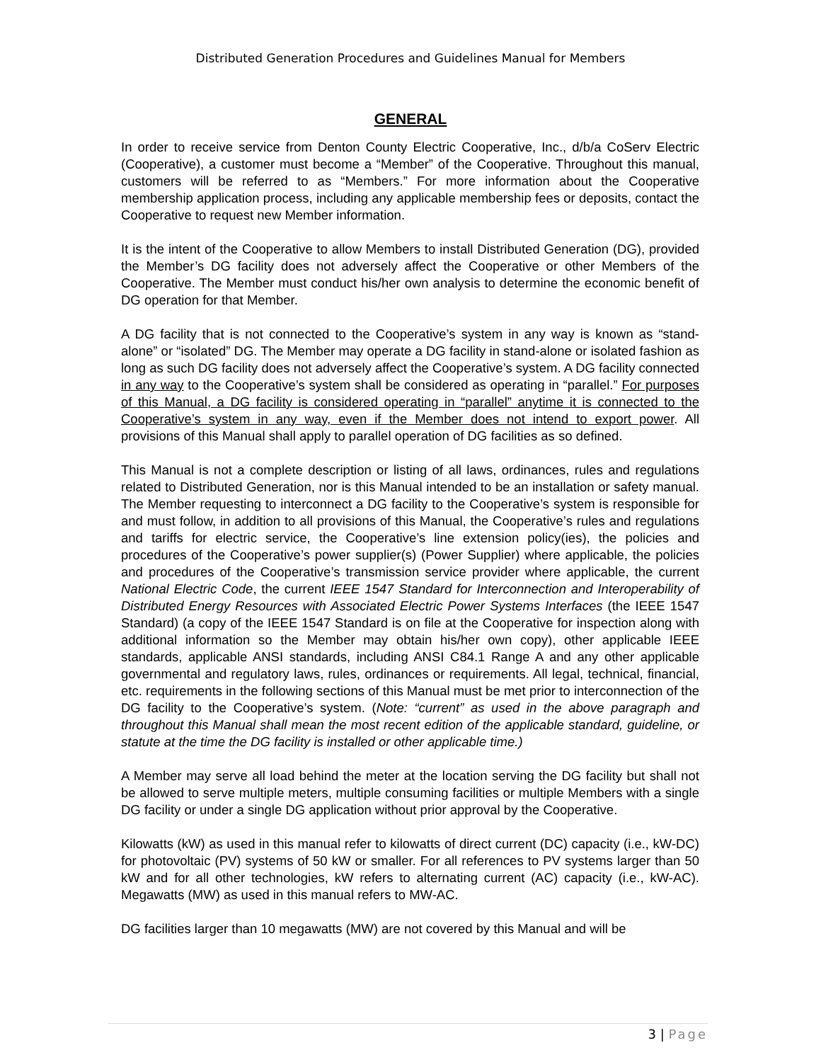Distributed Generation Procedures and Guidelines Manual for Members
GENERAL
In order to receive service from Denton County Electric Cooperative, Inc., d/b/a CoServ Electric (Cooperative), a customer must become a “Member” of the Cooperative. Throughout this manual, customers will be referred to as “Members.” For more information about the Cooperative membership application process, including any applicable membership fees or deposits, contact the Cooperative to request new Member information.
It is the intent of the Cooperative to allow Members to install Distributed Generation (DG), provided the Member’s DG facility does not adversely affect the Cooperative or other Members of the Cooperative. The Member must conduct his/her own analysis to determine the economic benefit of DG operation for that Member.
A DG facility that is not connected to the Cooperative’s system in any way is known as “stand-alone” or “isolated” DG. The Member may operate a DG facility in stand-alone or isolated fashion as long as such DG facility does not adversely affect the Cooperative’s system. A DG facility connected in any way to the Cooperative’s system shall be considered as operating in “parallel.” For purposes of this Manual, a DG facility is considered operating in “parallel” anytime it is connected to the Cooperative’s system in any way, even if the Member does not intend to export power. All provisions of this Manual shall apply to parallel operation of DG facilities as so defined.
This Manual is not a complete description or listing of all laws, ordinances, rules and regulations related to Distributed Generation, nor is this Manual intended to be an installation or safety manual. The Member requesting to interconnect a DG facility to the Cooperative’s system is responsible for and must follow, in addition to all provisions of this Manual, the Cooperative’s rules and regulations and tariffs for electric service, the Cooperative’s line extension policy(ies), the policies and procedures of the Cooperative’s power supplier(s) (Power Supplier) where applicable, the policies and procedures of the Cooperative’s transmission service provider where applicable, the current National Electric Code, the current IEEE 1547 Standard for Interconnection and Interoperability of Distributed Energy Resources with Associated Electric Power Systems Interfaces (the IEEE 1547 Standard) (a copy of the IEEE 1547 Standard is on file at the Cooperative for inspection along with additional information so the Member may obtain his/her own copy), other applicable IEEE standards, applicable ANSI standards, including ANSI C84.1 Range A and any other applicable governmental and regulatory laws, rules, ordinances or requirements. All legal, technical, financial, etc. requirements in the following sections of this Manual must be met prior to interconnection of the DG facility to the Cooperative’s system. (Note: “current” as used in the above paragraph and throughout this Manual shall mean the most recent edition of the applicable standard, guideline, or statute at the time the DG facility is installed or other applicable time.)
A Member may serve all load behind the meter at the location serving the DG facility but shall not be allowed to serve multiple meters, multiple consuming facilities or multiple Members with a single DG facility or under a single DG application without prior approval by the Cooperative.
Kilowatts (kW) as used in this manual refer to kilowatts of direct current (DC) capacity (i.e., kW-DC) for photovoltaic (PV) systems of 50 kW or smaller. For all references to PV systems larger than 50 kW and for all other technologies, kW refers to alternating current (AC) capacity (i.e., kW-AC). Megawatts (MW) as used in this manual refers to MW-AC.
DG facilities larger than 10 megawatts (MW) are not covered by this Manual and will be
3 | Page